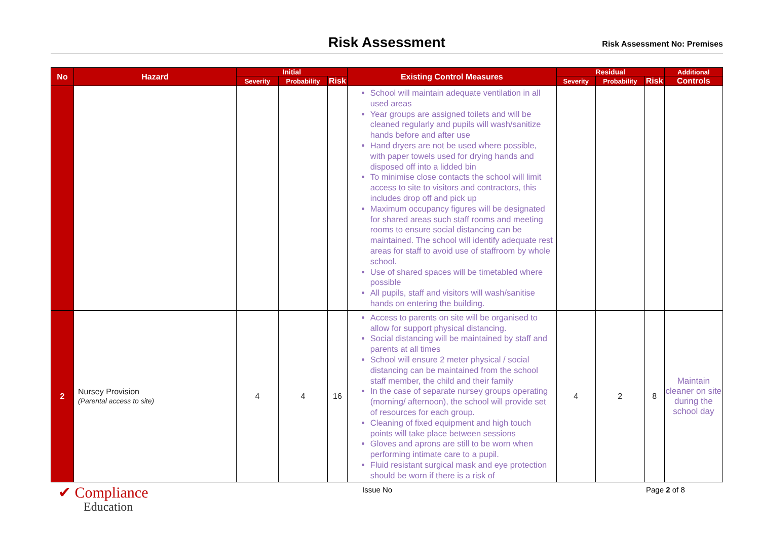Risk Assessment Risk Assessment No: Premises
| No | Hazard | Initial | | | Existing Control Measures | Residual | | | Additional |
| --- | --- | --- | --- | --- | --- | --- | --- | --- | --- |
| | | Severity | Probability | Risk | | Severity | Probability | Risk | Controls |
| | | | | | School will maintain adequate ventilation in all used areas Year groups are assigned toilets and will be cleaned regularly and pupils will wash/sanitize hands before and after use Hand dryers are not be used where possible, with paper towels used for drying hands and disposed off into a lidded bin To minimise close contacts the school will limit access to site to visitors and contractors, this includes drop off and pick up Maximum occupancy figures will be designated for shared areas such staff rooms and meeting rooms to ensure social distancing can be maintained. The school will identify adequate rest areas for staff to avoid use of staffroom by whole school. Use of shared spaces will be timetabled where possible All pupils, staff and visitors will wash/sanitise hands on entering the building. | | | | |
| 2 | Nursey Provision (Parental access to site) | 4 | 4 | 16 | Access to parents on site will be organised to allow for support physical distancing. Social distancing will be maintained by staff and parents at all times School will ensure 2 meter physical / social distancing can be maintained from the school staff member, the child and their family In the case of separate nursey groups operating (morning/ afternoon), the school will provide set of resources for each group. Cleaning of fixed equipment and high touch points will take place between sessions Gloves and aprons are still to be worn when performing intimate care to a pupil. Fluid resistant surgical mask and eye protection should be worn if there is a risk of | 4 | 2 | 8 | Maintain cleaner on site during the school day |
✔ Compliance
Education
Issue No Page 2 of 8